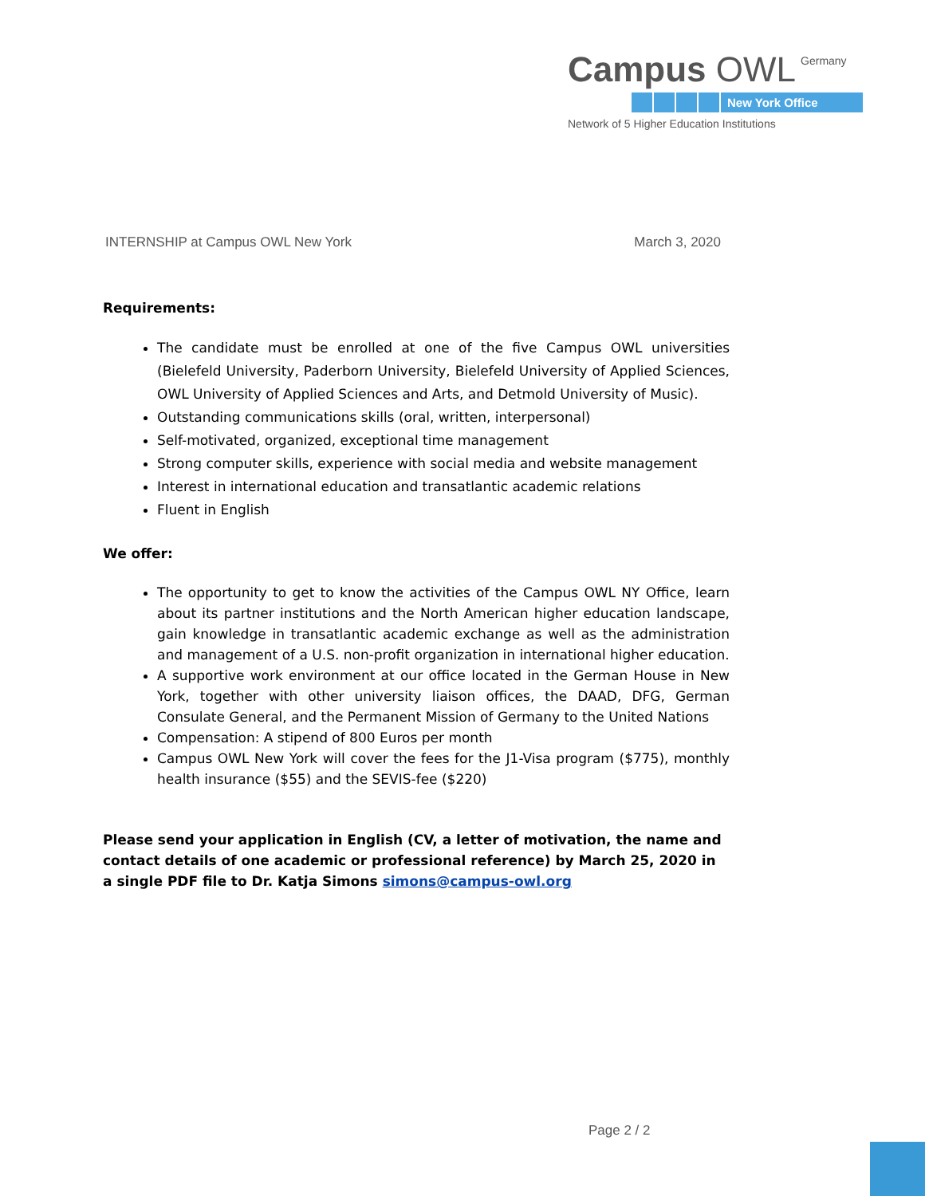Campus OWL Germany
New York Office
Network of 5 Higher Education Institutions
INTERNSHIP at Campus OWL New York March 3, 2020
Requirements:
The candidate must be enrolled at one of the five Campus OWL universities (Bielefeld University, Paderborn University, Bielefeld University of Applied Sciences, OWL University of Applied Sciences and Arts, and Detmold University of Music).
Outstanding communications skills (oral, written, interpersonal)
Self-motivated, organized, exceptional time management
Strong computer skills, experience with social media and website management
Interest in international education and transatlantic academic relations
Fluent in English
We offer:
The opportunity to get to know the activities of the Campus OWL NY Office, learn about its partner institutions and the North American higher education landscape, gain knowledge in transatlantic academic exchange as well as the administration and management of a U.S. non-profit organization in international higher education.
A supportive work environment at our office located in the German House in New York, together with other university liaison offices, the DAAD, DFG, German Consulate General, and the Permanent Mission of Germany to the United Nations
Compensation: A stipend of 800 Euros per month
Campus OWL New York will cover the fees for the J1-Visa program ($775), monthly health insurance ($55) and the SEVIS-fee ($220)
Please send your application in English (CV, a letter of motivation, the name and contact details of one academic or professional reference) by March 25, 2020 in a single PDF file to Dr. Katja Simons simons@campus-owl.org
Page 2 / 2